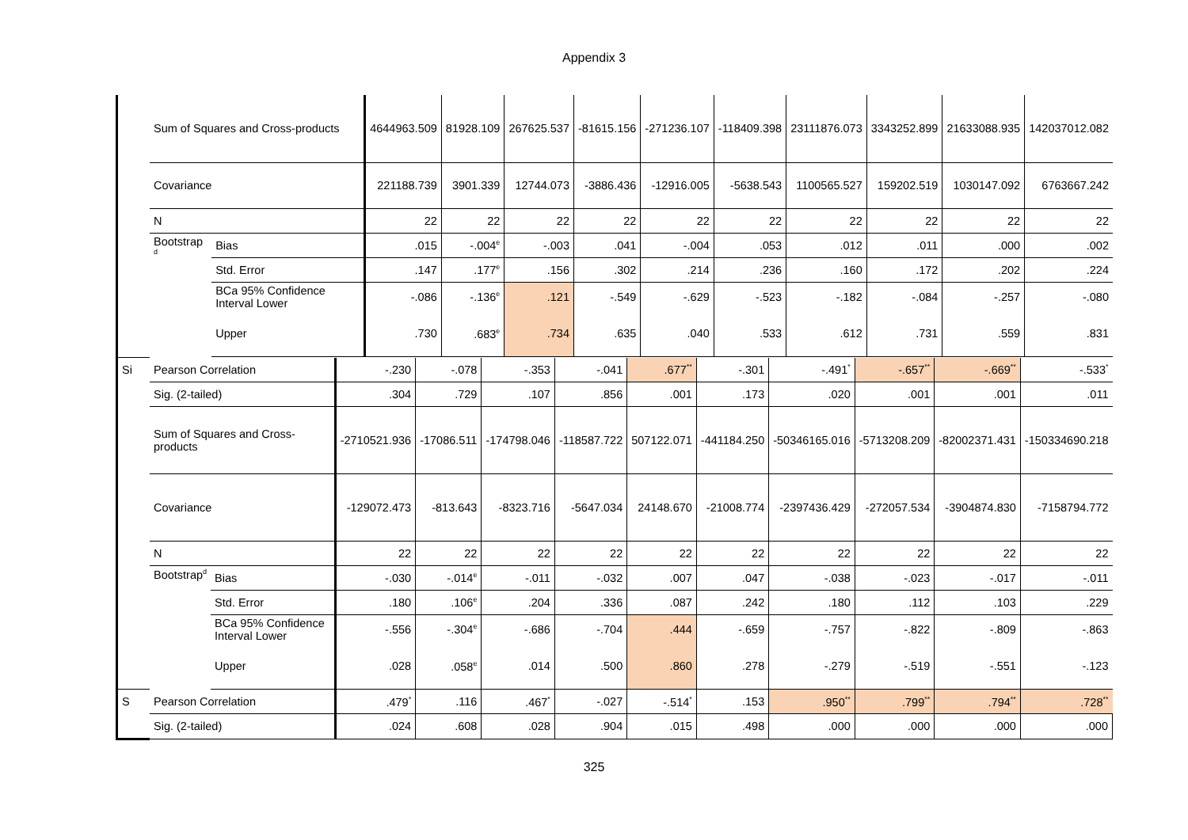Appendix 3
| | Sum of Squares and Cross-products | | 4644963.509 | 81928.109 | 267625.537 | -81615.156 | -271236.107 | -118409.398 | 23111876.073 | 3343252.899 | 21633088.935 | 142037012.082 |
| | Covariance | | 221188.739 | 3901.339 | 12744.073 | -3886.436 | -12916.005 | -5638.543 | 1100565.527 | 159202.519 | 1030147.092 | 6763667.242 |
| | N | | 22 | 22 | 22 | 22 | 22 | 22 | 22 | 22 | 22 | 22 |
| | Bootstrap <sup>d</sup> | Bias | .015 | -.004<sup>e</sup> | -.003 | .041 | -.004 | .053 | .012 | .011 | .000 | .002 |
| | | Std. Error | .147 | .177<sup>e</sup> | .156 | .302 | .214 | .236 | .160 | .172 | .202 | .224 |
| | | BCa 95% Confidence Interval Lower | -.086 | -.136<sup>e</sup> | .121 | -.549 | -.629 | -.523 | -.182 | -.084 | -.257 | -.080 |
| | | Upper | .730 | .683<sup>e</sup> | .734 | .635 | .040 | .533 | .612 | .731 | .559 | .831 |
| Si | Pearson Correlation | | -.230 | -.078 | -.353 | -.041 | .677<sup>**</sup> | -.301 | -.491<sup>*</sup> | -.657<sup>**</sup> | -.669<sup>**</sup> | -.533<sup>*</sup> |
| | Sig. (2-tailed) | | .304 | .729 | .107 | .856 | .001 | .173 | .020 | .001 | .001 | .011 |
| | Sum of Squares and Cross-products | | -2710521.936 | -17086.511 | -174798.046 | -118587.722 | 507122.071 | -441184.250 | -50346165.016 | -5713208.209 | -82002371.431 | -150334690.218 |
| | Covariance | | -129072.473 | -813.643 | -8323.716 | -5647.034 | 24148.670 | -21008.774 | -2397436.429 | -272057.534 | -3904874.830 | -7158794.772 |
| | N | | 22 | 22 | 22 | 22 | 22 | 22 | 22 | 22 | 22 | 22 |
| | Bootstrap<sup>d</sup> | Bias | -.030 | -.014<sup>e</sup> | -.011 | -.032 | .007 | .047 | -.038 | -.023 | -.017 | -.011 |
| | | Std. Error | .180 | .106<sup>e</sup> | .204 | .336 | .087 | .242 | .180 | .112 | .103 | .229 |
| | | BCa 95% Confidence Interval Lower | -.556 | -.304<sup>e</sup> | -.686 | -.704 | .444 | -.659 | -.757 | -.822 | -.809 | -.863 |
| | | Upper | .028 | .058<sup>e</sup> | .014 | .500 | .860 | .278 | -.279 | -.519 | -.551 | -.123 |
| S | Pearson Correlation | | .479<sup>*</sup> | .116 | .467<sup>*</sup> | -.027 | -.514<sup>*</sup> | .153 | .950<sup>**</sup> | .799<sup>**</sup> | .794<sup>**</sup> | .728<sup>**</sup> |
| | Sig. (2-tailed) | | .024 | .608 | .028 | .904 | .015 | .498 | .000 | .000 | .000 | .000 |
325